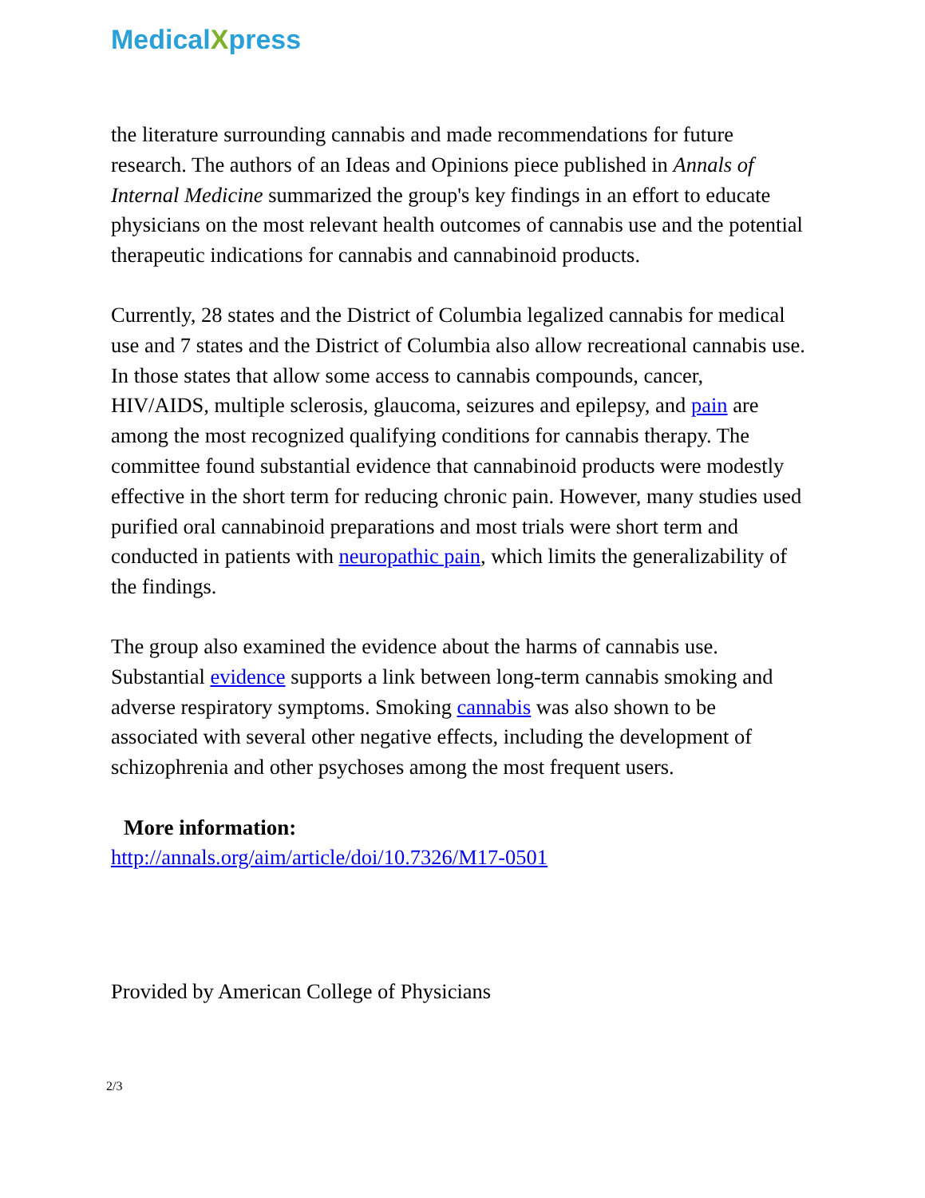MedicalXpress
the literature surrounding cannabis and made recommendations for future research. The authors of an Ideas and Opinions piece published in Annals of Internal Medicine summarized the group's key findings in an effort to educate physicians on the most relevant health outcomes of cannabis use and the potential therapeutic indications for cannabis and cannabinoid products.
Currently, 28 states and the District of Columbia legalized cannabis for medical use and 7 states and the District of Columbia also allow recreational cannabis use. In those states that allow some access to cannabis compounds, cancer, HIV/AIDS, multiple sclerosis, glaucoma, seizures and epilepsy, and pain are among the most recognized qualifying conditions for cannabis therapy. The committee found substantial evidence that cannabinoid products were modestly effective in the short term for reducing chronic pain. However, many studies used purified oral cannabinoid preparations and most trials were short term and conducted in patients with neuropathic pain, which limits the generalizability of the findings.
The group also examined the evidence about the harms of cannabis use. Substantial evidence supports a link between long-term cannabis smoking and adverse respiratory symptoms. Smoking cannabis was also shown to be associated with several other negative effects, including the development of schizophrenia and other psychoses among the most frequent users.
More information:
http://annals.org/aim/article/doi/10.7326/M17-0501
Provided by American College of Physicians
2/3